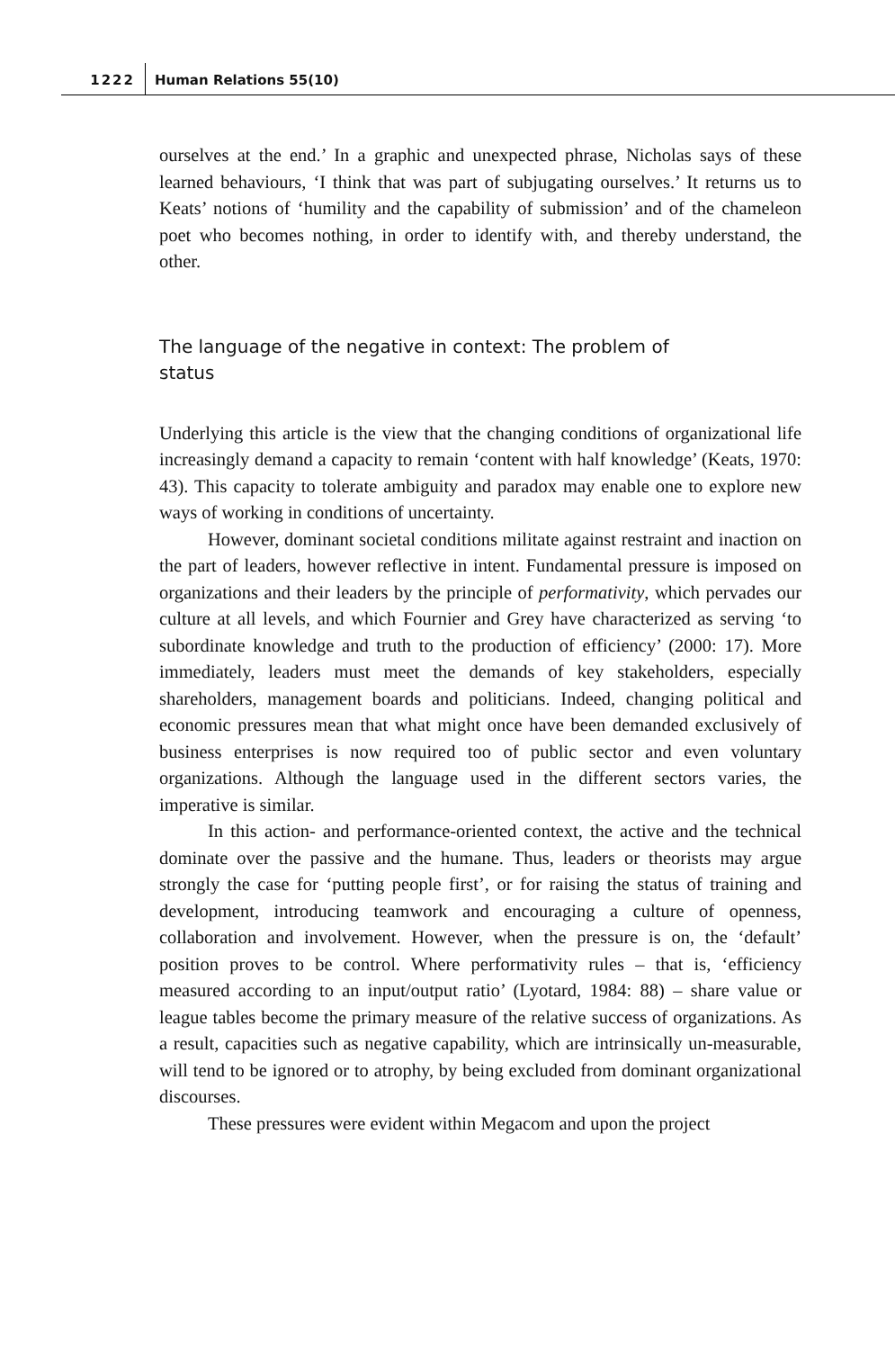1222 Human Relations 55(10)
ourselves at the end.’ In a graphic and unexpected phrase, Nicholas says of these learned behaviours, ‘I think that was part of subjugating ourselves.’ It returns us to Keats’ notions of ‘humility and the capability of submission’ and of the chameleon poet who becomes nothing, in order to identify with, and thereby understand, the other.
The language of the negative in context: The problem of status
Underlying this article is the view that the changing conditions of organizational life increasingly demand a capacity to remain ‘content with half knowledge’ (Keats, 1970: 43). This capacity to tolerate ambiguity and paradox may enable one to explore new ways of working in conditions of uncertainty.
However, dominant societal conditions militate against restraint and inaction on the part of leaders, however reflective in intent. Fundamental pressure is imposed on organizations and their leaders by the principle of performativity, which pervades our culture at all levels, and which Fournier and Grey have characterized as serving ‘to subordinate knowledge and truth to the production of efficiency’ (2000: 17). More immediately, leaders must meet the demands of key stakeholders, especially shareholders, management boards and politicians. Indeed, changing political and economic pressures mean that what might once have been demanded exclusively of business enterprises is now required too of public sector and even voluntary organizations. Although the language used in the different sectors varies, the imperative is similar.
In this action- and performance-oriented context, the active and the technical dominate over the passive and the humane. Thus, leaders or theorists may argue strongly the case for ‘putting people first’, or for raising the status of training and development, introducing teamwork and encouraging a culture of openness, collaboration and involvement. However, when the pressure is on, the ‘default’ position proves to be control. Where performativity rules – that is, ‘efficiency measured according to an input/output ratio’ (Lyotard, 1984: 88) – share value or league tables become the primary measure of the relative success of organizations. As a result, capacities such as negative capability, which are intrinsically un-measurable, will tend to be ignored or to atrophy, by being excluded from dominant organizational discourses.
These pressures were evident within Megacom and upon the project